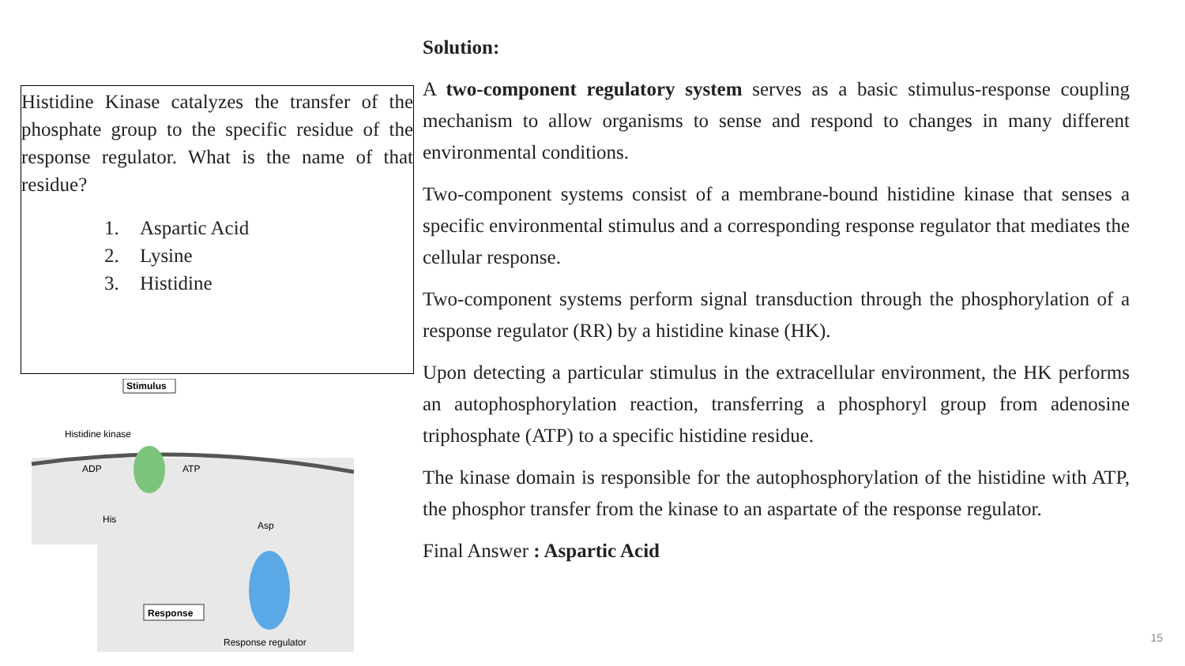Histidine Kinase catalyzes the transfer of the phosphate group to the specific residue of the response regulator. What is the name of that residue?
1. Aspartic Acid
2. Lysine
3. Histidine
Stimulus
Histidine kinase
ADP
ATP
His
Asp
Response
Response regulator
Solution:
A two-component regulatory system serves as a basic stimulus-response coupling mechanism to allow organisms to sense and respond to changes in many different environmental conditions.
Two-component systems consist of a membrane-bound histidine kinase that senses a specific environmental stimulus and a corresponding response regulator that mediates the cellular response.
Two-component systems perform signal transduction through the phosphorylation of a response regulator (RR) by a histidine kinase (HK).
Upon detecting a particular stimulus in the extracellular environment, the HK performs an autophosphorylation reaction, transferring a phosphoryl group from adenosine triphosphate (ATP) to a specific histidine residue.
The kinase domain is responsible for the autophosphorylation of the histidine with ATP, the phosphor transfer from the kinase to an aspartate of the response regulator.
Final Answer : Aspartic Acid
15